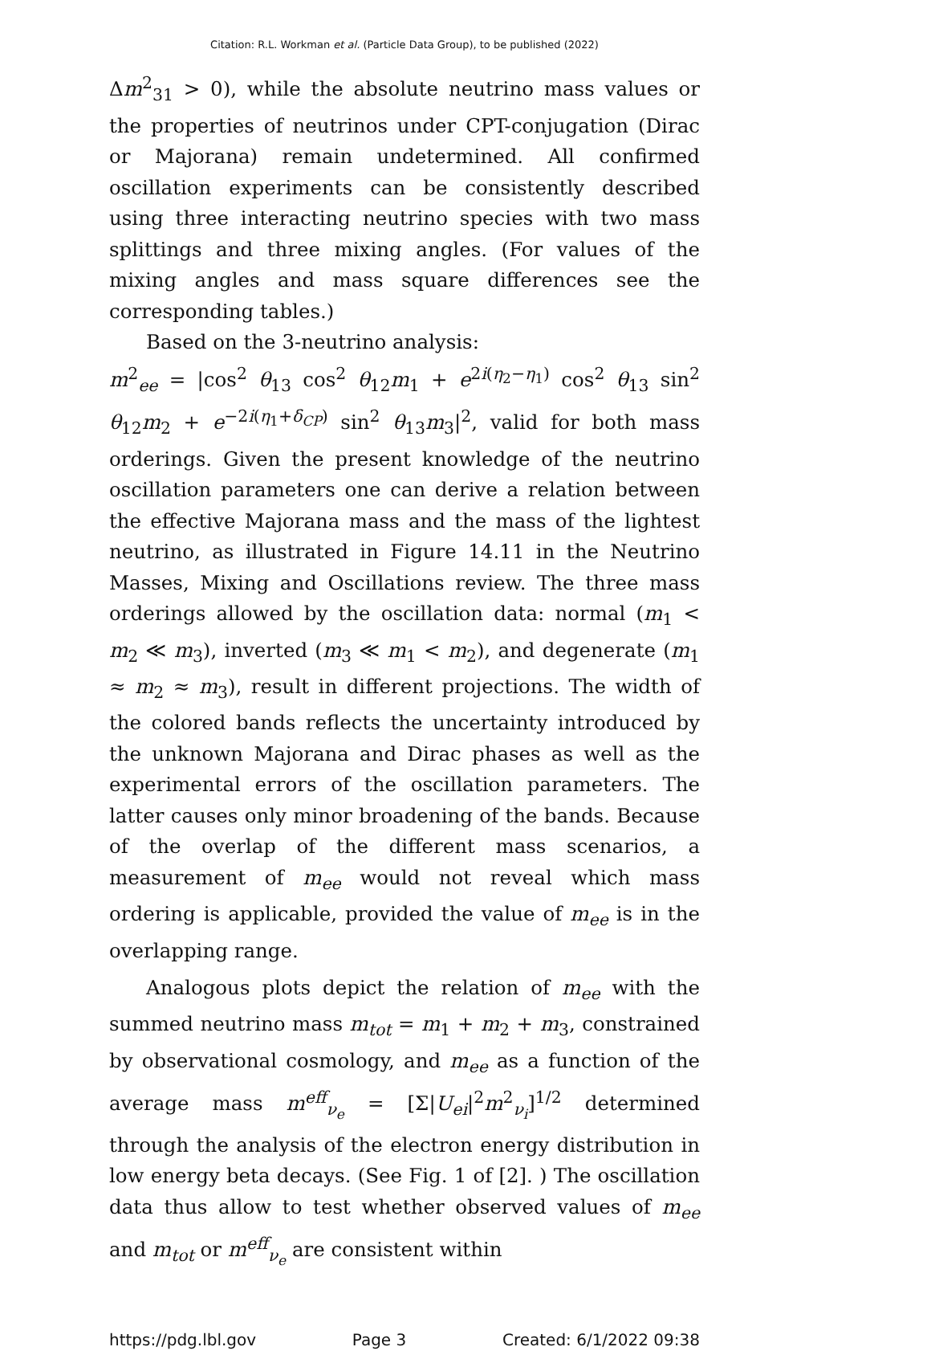Citation: R.L. Workman et al. (Particle Data Group), to be published (2022)
Δm<sup>2</sup><sub>31</sub> > 0), while the absolute neutrino mass values or the properties of neutrinos under CPT-conjugation (Dirac or Majorana) remain undetermined. All confirmed oscillation experiments can be consistently described using three interacting neutrino species with two mass splittings and three mixing angles. (For values of the mixing angles and mass square differences see the corresponding tables.)
Based on the 3-neutrino analysis:
m<sup>2</sup><sub>ee</sub> = |cos<sup>2</sup> θ<sub>13</sub> cos<sup>2</sup> θ<sub>12</sub>m<sub>1</sub> + e<sup>2i(η<sub>2</sub>−η<sub>1</sub>)</sup> cos<sup>2</sup> θ<sub>13</sub> sin<sup>2</sup> θ<sub>12</sub>m<sub>2</sub> + e<sup>−2i(η<sub>1</sub>+δ<sub>CP</sub>)</sup> sin<sup>2</sup> θ<sub>13</sub>m<sub>3</sub>|<sup>2</sup>, valid for both mass orderings. Given the present knowledge of the neutrino oscillation parameters one can derive a relation between the effective Majorana mass and the mass of the lightest neutrino, as illustrated in Figure 14.11 in the Neutrino Masses, Mixing and Oscillations review. The three mass orderings allowed by the oscillation data: normal (m<sub>1</sub> < m<sub>2</sub> ≪ m<sub>3</sub>), inverted (m<sub>3</sub> ≪ m<sub>1</sub> < m<sub>2</sub>), and degenerate (m<sub>1</sub> ≈ m<sub>2</sub> ≈ m<sub>3</sub>), result in different projections. The width of the colored bands reflects the uncertainty introduced by the unknown Majorana and Dirac phases as well as the experimental errors of the oscillation parameters. The latter causes only minor broadening of the bands. Because of the overlap of the different mass scenarios, a measurement of m<sub>ee</sub> would not reveal which mass ordering is applicable, provided the value of m<sub>ee</sub> is in the overlapping range.
Analogous plots depict the relation of m<sub>ee</sub> with the summed neutrino mass m<sub>tot</sub> = m<sub>1</sub> + m<sub>2</sub> + m<sub>3</sub>, constrained by observational cosmology, and m<sub>ee</sub> as a function of the average mass m<sup>eff</sup><sub>ν<sub>e</sub></sub> = [Σ|U<sub>ei</sub>|<sup>2</sup>m<sup>2</sup><sub>ν<sub>i</sub></sub>]<sup>1/2</sup> determined through the analysis of the electron energy distribution in low energy beta decays. (See Fig. 1 of [2]. ) The oscillation data thus allow to test whether observed values of m<sub>ee</sub> and m<sub>tot</sub> or m<sup>eff</sup><sub>ν<sub>e</sub></sub> are consistent within
https://pdg.lbl.gov Page 3 Created: 6/1/2022 09:38